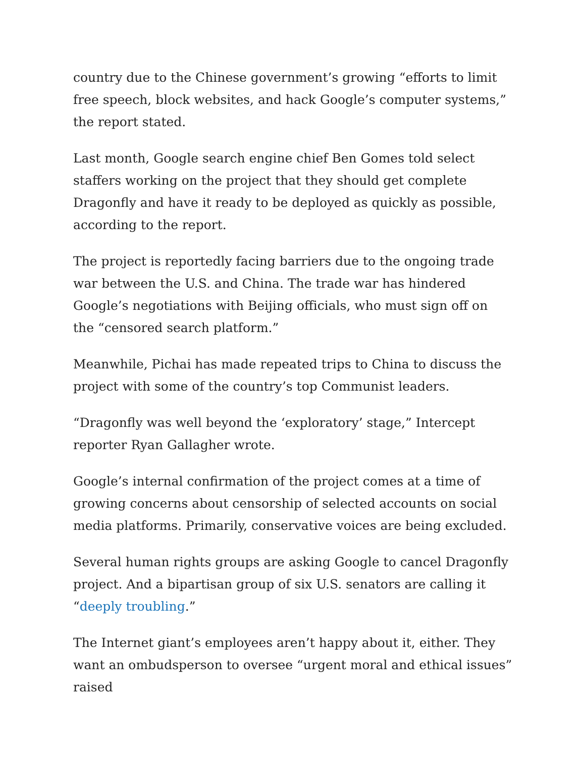country due to the Chinese government’s growing “efforts to limit free speech, block websites, and hack Google’s computer systems,” the report stated.
Last month, Google search engine chief Ben Gomes told select staffers working on the project that they should get complete Dragonfly and have it ready to be deployed as quickly as possible, according to the report.
The project is reportedly facing barriers due to the ongoing trade war between the U.S. and China. The trade war has hindered Google’s negotiations with Beijing officials, who must sign off on the “censored search platform.”
Meanwhile, Pichai has made repeated trips to China to discuss the project with some of the country’s top Communist leaders.
“Dragonfly was well beyond the ‘exploratory’ stage,” Intercept reporter Ryan Gallagher wrote.
Google’s internal confirmation of the project comes at a time of growing concerns about censorship of selected accounts on social media platforms. Primarily, conservative voices are being excluded.
Several human rights groups are asking Google to cancel Dragonfly project. And a bipartisan group of six U.S. senators are calling it “deeply troubling.”
The Internet giant’s employees aren’t happy about it, either. They want an ombudsperson to oversee “urgent moral and ethical issues” raised